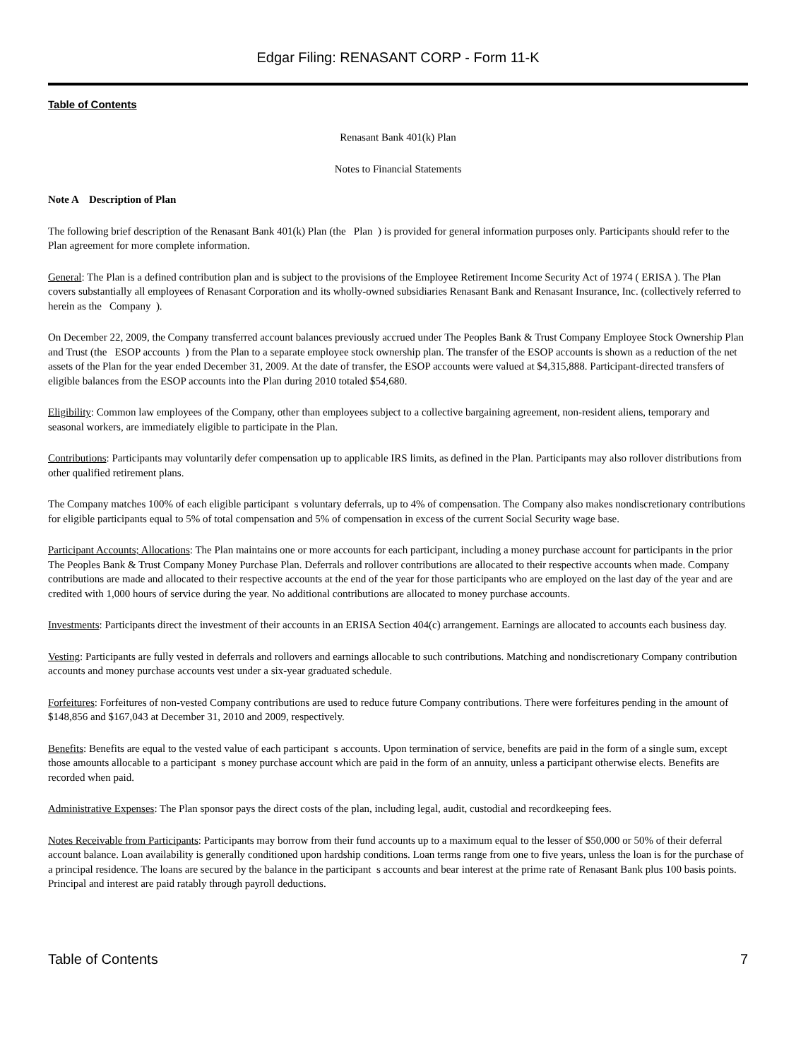Edgar Filing: RENASANT CORP - Form 11-K
Table of Contents
Renasant Bank 401(k) Plan
Notes to Financial Statements
Note A Description of Plan
The following brief description of the Renasant Bank 401(k) Plan (the Plan ) is provided for general information purposes only. Participants should refer to the Plan agreement for more complete information.
General: The Plan is a defined contribution plan and is subject to the provisions of the Employee Retirement Income Security Act of 1974 ( ERISA ). The Plan covers substantially all employees of Renasant Corporation and its wholly-owned subsidiaries Renasant Bank and Renasant Insurance, Inc. (collectively referred to herein as the Company ).
On December 22, 2009, the Company transferred account balances previously accrued under The Peoples Bank & Trust Company Employee Stock Ownership Plan and Trust (the ESOP accounts ) from the Plan to a separate employee stock ownership plan. The transfer of the ESOP accounts is shown as a reduction of the net assets of the Plan for the year ended December 31, 2009. At the date of transfer, the ESOP accounts were valued at $4,315,888. Participant-directed transfers of eligible balances from the ESOP accounts into the Plan during 2010 totaled $54,680.
Eligibility: Common law employees of the Company, other than employees subject to a collective bargaining agreement, non-resident aliens, temporary and seasonal workers, are immediately eligible to participate in the Plan.
Contributions: Participants may voluntarily defer compensation up to applicable IRS limits, as defined in the Plan. Participants may also rollover distributions from other qualified retirement plans.
The Company matches 100% of each eligible participant s voluntary deferrals, up to 4% of compensation. The Company also makes nondiscretionary contributions for eligible participants equal to 5% of total compensation and 5% of compensation in excess of the current Social Security wage base.
Participant Accounts; Allocations: The Plan maintains one or more accounts for each participant, including a money purchase account for participants in the prior The Peoples Bank & Trust Company Money Purchase Plan. Deferrals and rollover contributions are allocated to their respective accounts when made. Company contributions are made and allocated to their respective accounts at the end of the year for those participants who are employed on the last day of the year and are credited with 1,000 hours of service during the year. No additional contributions are allocated to money purchase accounts.
Investments: Participants direct the investment of their accounts in an ERISA Section 404(c) arrangement. Earnings are allocated to accounts each business day.
Vesting: Participants are fully vested in deferrals and rollovers and earnings allocable to such contributions. Matching and nondiscretionary Company contribution accounts and money purchase accounts vest under a six-year graduated schedule.
Forfeitures: Forfeitures of non-vested Company contributions are used to reduce future Company contributions. There were forfeitures pending in the amount of $148,856 and $167,043 at December 31, 2010 and 2009, respectively.
Benefits: Benefits are equal to the vested value of each participant s accounts. Upon termination of service, benefits are paid in the form of a single sum, except those amounts allocable to a participant s money purchase account which are paid in the form of an annuity, unless a participant otherwise elects. Benefits are recorded when paid.
Administrative Expenses: The Plan sponsor pays the direct costs of the plan, including legal, audit, custodial and recordkeeping fees.
Notes Receivable from Participants: Participants may borrow from their fund accounts up to a maximum equal to the lesser of $50,000 or 50% of their deferral account balance. Loan availability is generally conditioned upon hardship conditions. Loan terms range from one to five years, unless the loan is for the purchase of a principal residence. The loans are secured by the balance in the participant s accounts and bear interest at the prime rate of Renasant Bank plus 100 basis points. Principal and interest are paid ratably through payroll deductions.
Table of Contents 7